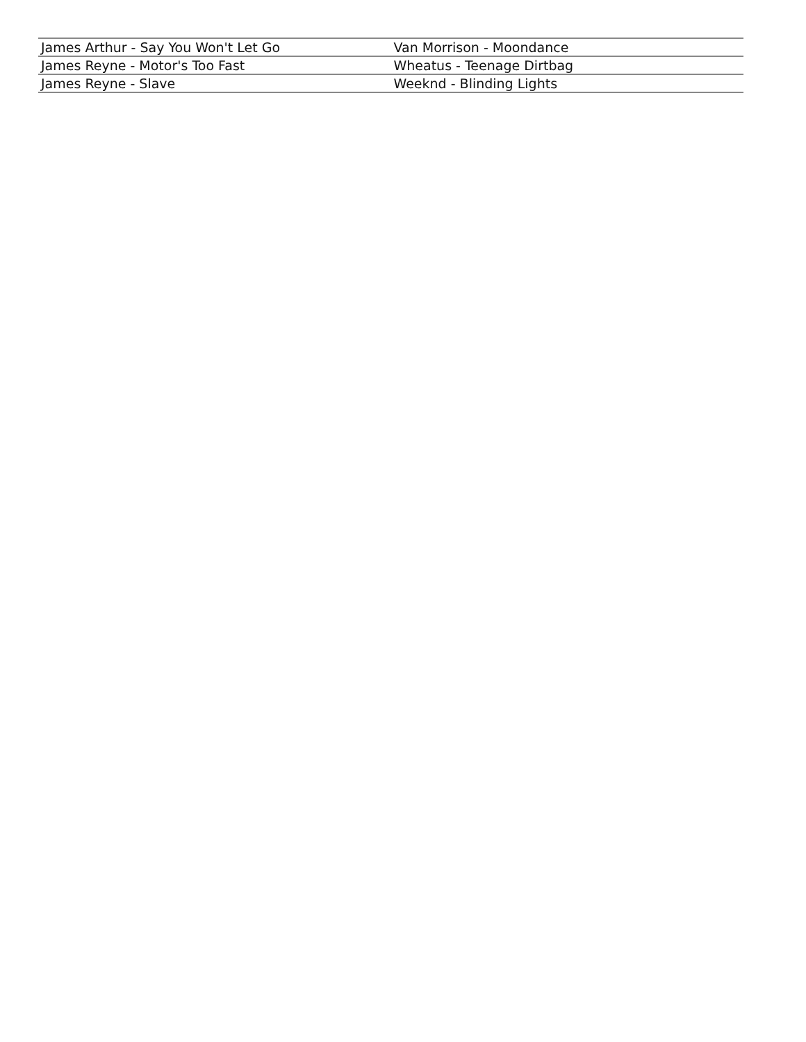| James Arthur - Say You Won't Let Go | Van Morrison - Moondance |
| James Reyne - Motor's Too Fast | Wheatus - Teenage Dirtbag |
| James Reyne - Slave | Weeknd - Blinding Lights |